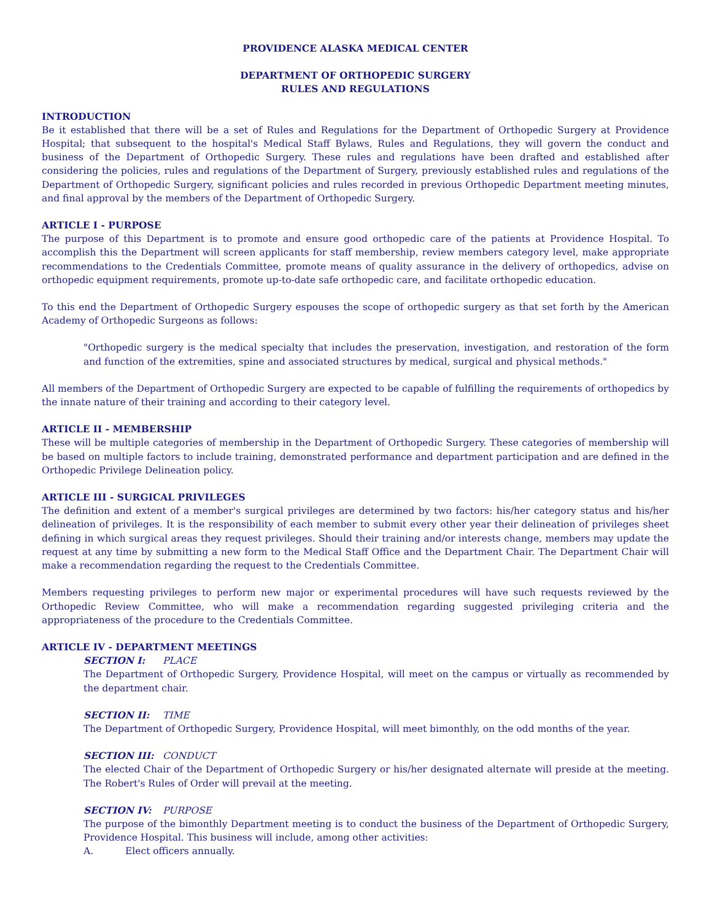PROVIDENCE ALASKA MEDICAL CENTER
DEPARTMENT OF ORTHOPEDIC SURGERY
RULES AND REGULATIONS
INTRODUCTION
Be it established that there will be a set of Rules and Regulations for the Department of Orthopedic Surgery at Providence Hospital; that subsequent to the hospital's Medical Staff Bylaws, Rules and Regulations, they will govern the conduct and business of the Department of Orthopedic Surgery. These rules and regulations have been drafted and established after considering the policies, rules and regulations of the Department of Surgery, previously established rules and regulations of the Department of Orthopedic Surgery, significant policies and rules recorded in previous Orthopedic Department meeting minutes, and final approval by the members of the Department of Orthopedic Surgery.
ARTICLE I - PURPOSE
The purpose of this Department is to promote and ensure good orthopedic care of the patients at Providence Hospital. To accomplish this the Department will screen applicants for staff membership, review members category level, make appropriate recommendations to the Credentials Committee, promote means of quality assurance in the delivery of orthopedics, advise on orthopedic equipment requirements, promote up-to-date safe orthopedic care, and facilitate orthopedic education.
To this end the Department of Orthopedic Surgery espouses the scope of orthopedic surgery as that set forth by the American Academy of Orthopedic Surgeons as follows:
"Orthopedic surgery is the medical specialty that includes the preservation, investigation, and restoration of the form and function of the extremities, spine and associated structures by medical, surgical and physical methods."
All members of the Department of Orthopedic Surgery are expected to be capable of fulfilling the requirements of orthopedics by the innate nature of their training and according to their category level.
ARTICLE II - MEMBERSHIP
These will be multiple categories of membership in the Department of Orthopedic Surgery. These categories of membership will be based on multiple factors to include training, demonstrated performance and department participation and are defined in the Orthopedic Privilege Delineation policy.
ARTICLE III - SURGICAL PRIVILEGES
The definition and extent of a member's surgical privileges are determined by two factors: his/her category status and his/her delineation of privileges. It is the responsibility of each member to submit every other year their delineation of privileges sheet defining in which surgical areas they request privileges. Should their training and/or interests change, members may update the request at any time by submitting a new form to the Medical Staff Office and the Department Chair. The Department Chair will make a recommendation regarding the request to the Credentials Committee.
Members requesting privileges to perform new major or experimental procedures will have such requests reviewed by the Orthopedic Review Committee, who will make a recommendation regarding suggested privileging criteria and the appropriateness of the procedure to the Credentials Committee.
ARTICLE IV - DEPARTMENT MEETINGS
SECTION I: PLACE
The Department of Orthopedic Surgery, Providence Hospital, will meet on the campus or virtually as recommended by the department chair.
SECTION II: TIME
The Department of Orthopedic Surgery, Providence Hospital, will meet bimonthly, on the odd months of the year.
SECTION III: CONDUCT
The elected Chair of the Department of Orthopedic Surgery or his/her designated alternate will preside at the meeting. The Robert's Rules of Order will prevail at the meeting.
SECTION IV: PURPOSE
The purpose of the bimonthly Department meeting is to conduct the business of the Department of Orthopedic Surgery, Providence Hospital. This business will include, among other activities:
A. Elect officers annually.